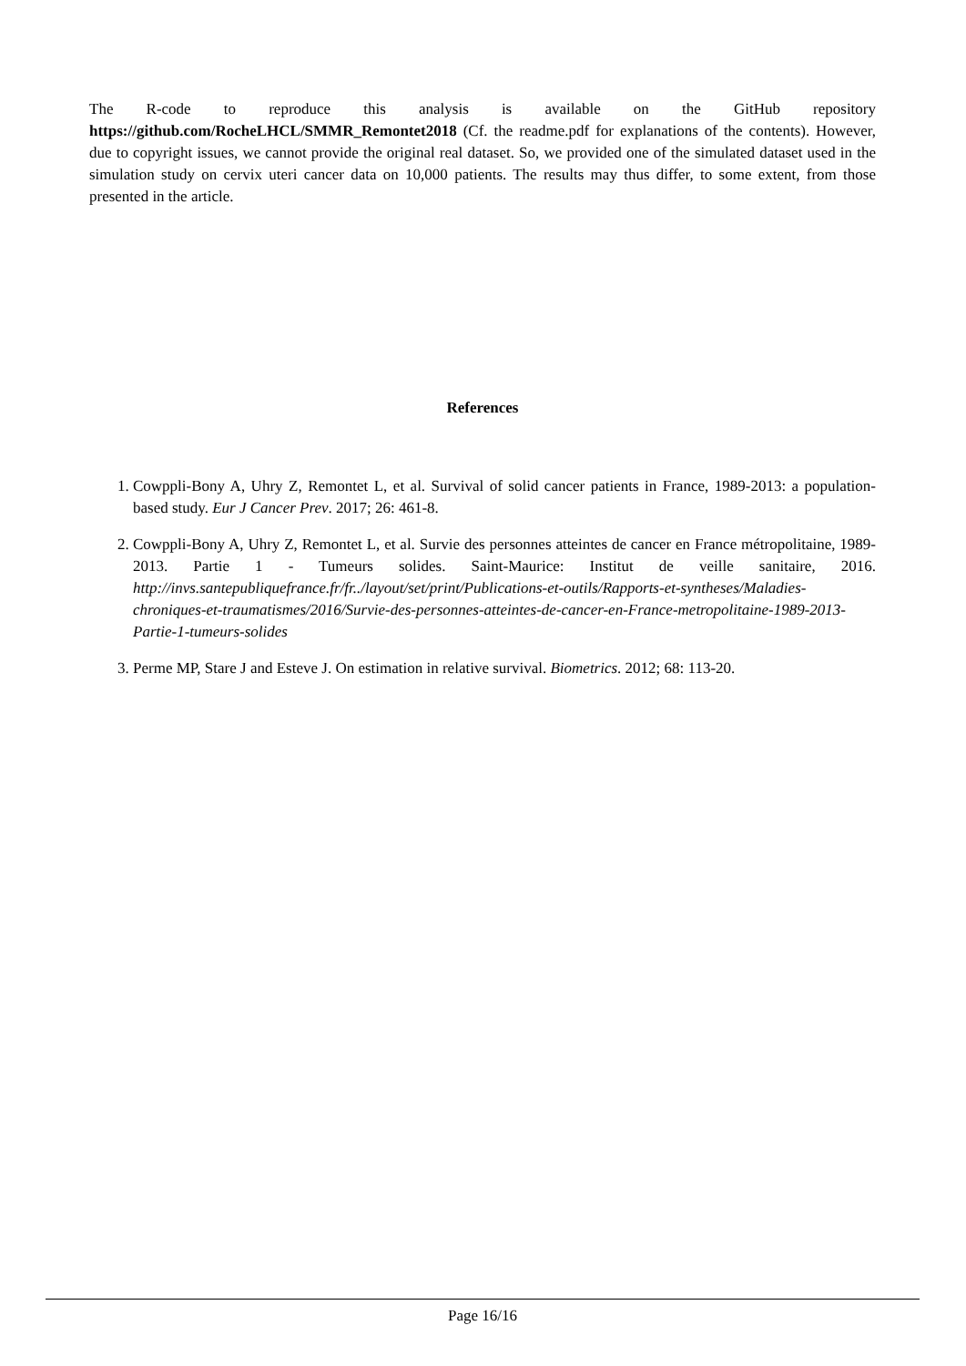The R-code to reproduce this analysis is available on the GitHub repository https://github.com/RocheLHCL/SMMR_Remontet2018 (Cf. the readme.pdf for explanations of the contents). However, due to copyright issues, we cannot provide the original real dataset. So, we provided one of the simulated dataset used in the simulation study on cervix uteri cancer data on 10,000 patients. The results may thus differ, to some extent, from those presented in the article.
References
1. Cowppli-Bony A, Uhry Z, Remontet L, et al. Survival of solid cancer patients in France, 1989-2013: a population-based study. Eur J Cancer Prev. 2017; 26: 461-8.
2. Cowppli-Bony A, Uhry Z, Remontet L, et al. Survie des personnes atteintes de cancer en France métropolitaine, 1989-2013. Partie 1 - Tumeurs solides. Saint-Maurice: Institut de veille sanitaire, 2016. http://invs.santepubliquefrance.fr/fr../layout/set/print/Publications-et-outils/Rapports-et-syntheses/Maladies-chroniques-et-traumatismes/2016/Survie-des-personnes-atteintes-de-cancer-en-France-metropolitaine-1989-2013-Partie-1-tumeurs-solides
3. Perme MP, Stare J and Esteve J. On estimation in relative survival. Biometrics. 2012; 68: 113-20.
Page 16/16